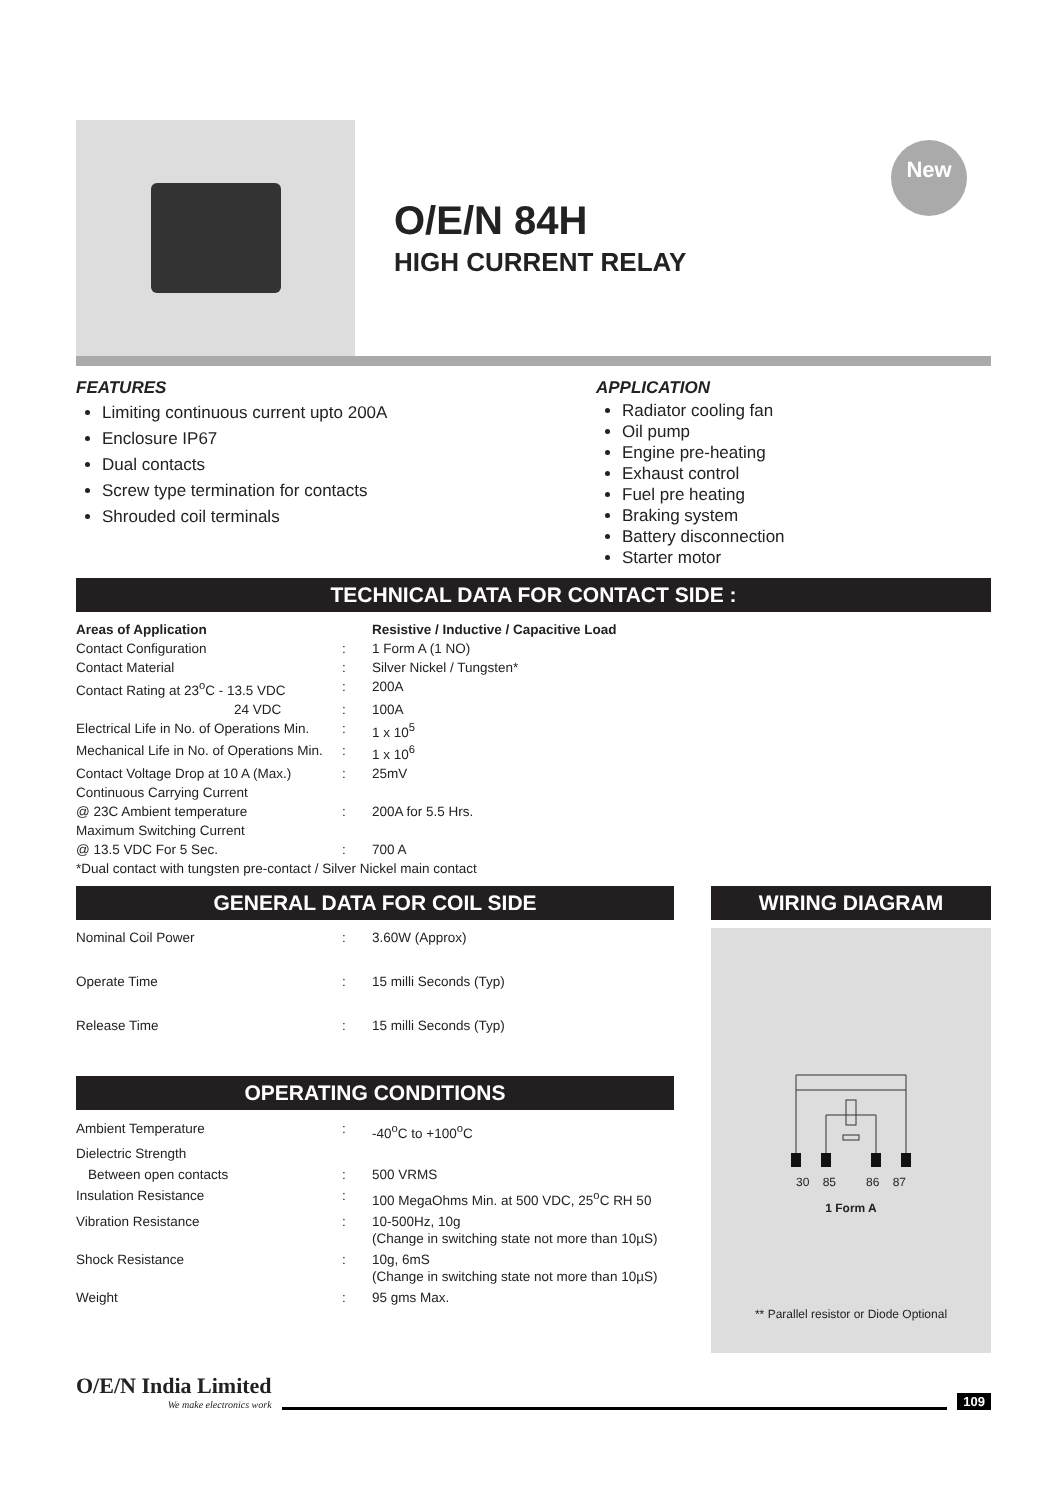New
O/E/N 84H
HIGH CURRENT RELAY
FEATURES
Limiting continuous current upto 200A
Enclosure IP67
Dual contacts
Screw type termination for contacts
Shrouded coil terminals
APPLICATION
Radiator cooling fan
Oil pump
Engine pre-heating
Exhaust control
Fuel pre heating
Braking system
Battery disconnection
Starter motor
TECHNICAL DATA FOR CONTACT SIDE :
| Areas of Application | | Resistive / Inductive / Capacitive Load |
| Contact Configuration | : | 1 Form A (1 NO) |
| Contact Material | : | Silver Nickel / Tungsten* |
| Contact Rating at 23<sup>o</sup>C - 13.5 VDC | : | 200A |
| 24 VDC | : | 100A |
| Electrical Life in No. of Operations Min. | : | 1 x 10<sup>5</sup> |
| Mechanical Life in No. of Operations Min. | : | 1 x 10<sup>6</sup> |
| Contact Voltage Drop at 10 A (Max.) | : | 25mV |
| Continuous Carrying Current | | |
| @ 23C Ambient temperature | : | 200A for 5.5 Hrs. |
| Maximum Switching Current | | |
| @ 13.5 VDC For 5 Sec. | : | 700 A |
| *Dual contact with tungsten pre-contact / Silver Nickel main contact | | |
GENERAL DATA FOR COIL SIDE
| Nominal Coil Power | : | 3.60W (Approx) |
| Operate Time | : | 15 milli Seconds (Typ) |
| Release Time | : | 15 milli Seconds (Typ) |
OPERATING CONDITIONS
| Ambient Temperature | : | -40<sup>o</sup>C to +100<sup>o</sup>C |
| Dielectric Strength | | |
| Between open contacts | : | 500 VRMS |
| Insulation Resistance | : | 100 MegaOhms Min. at 500 VDC, 25<sup>o</sup>C RH 50 |
| Vibration Resistance | : | 10-500Hz, 10g (Change in switching state not more than 10µS) |
| Shock Resistance | : | 10g, 6mS (Change in switching state not more than 10µS) |
| Weight | : | 95 gms Max. |
WIRING DIAGRAM
30 85 86 87
1 Form A
** Parallel resistor or Diode Optional
O/E/N India Limited
We make electronics work
109